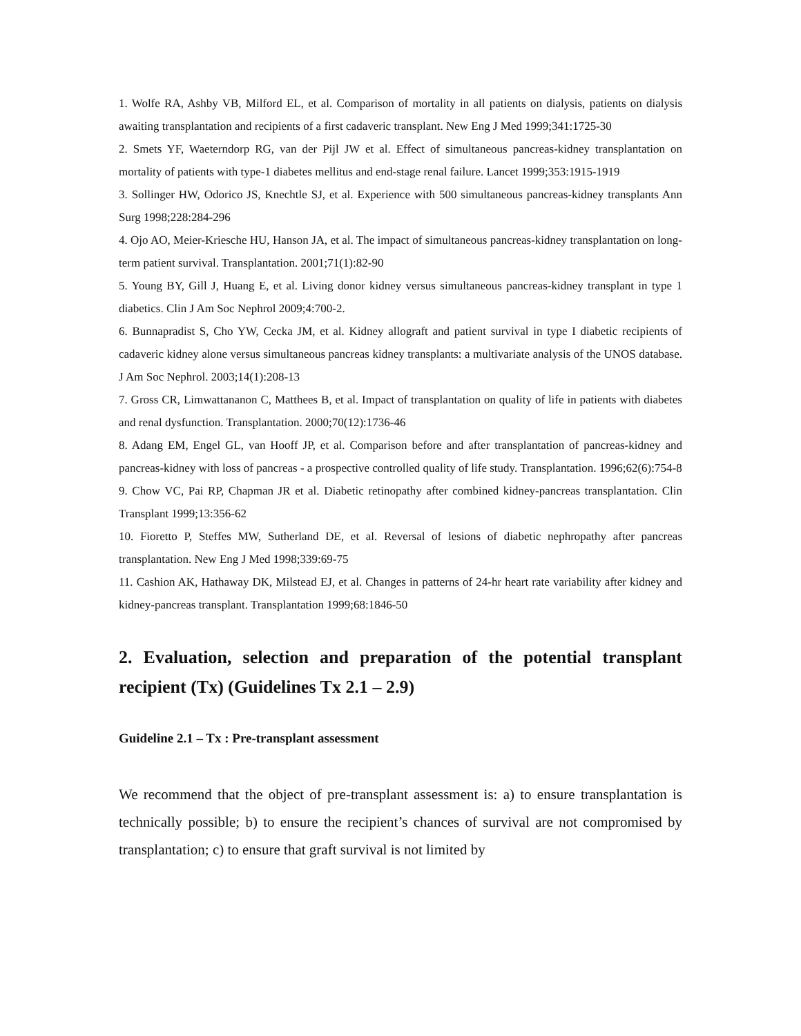1. Wolfe RA, Ashby VB, Milford EL, et al. Comparison of mortality in all patients on dialysis, patients on dialysis awaiting transplantation and recipients of a first cadaveric transplant. New Eng J Med 1999;341:1725-30
2. Smets YF, Waeterndorp RG, van der Pijl JW et al. Effect of simultaneous pancreas-kidney transplantation on mortality of patients with type-1 diabetes mellitus and end-stage renal failure. Lancet 1999;353:1915-1919
3. Sollinger HW, Odorico JS, Knechtle SJ, et al. Experience with 500 simultaneous pancreas-kidney transplants Ann Surg 1998;228:284-296
4. Ojo AO, Meier-Kriesche HU, Hanson JA, et al. The impact of simultaneous pancreas-kidney transplantation on long-term patient survival. Transplantation. 2001;71(1):82-90
5. Young BY, Gill J, Huang E, et al. Living donor kidney versus simultaneous pancreas-kidney transplant in type 1 diabetics. Clin J Am Soc Nephrol 2009;4:700-2.
6. Bunnapradist S, Cho YW, Cecka JM, et al. Kidney allograft and patient survival in type I diabetic recipients of cadaveric kidney alone versus simultaneous pancreas kidney transplants: a multivariate analysis of the UNOS database. J Am Soc Nephrol. 2003;14(1):208-13
7. Gross CR, Limwattananon C, Matthees B, et al. Impact of transplantation on quality of life in patients with diabetes and renal dysfunction. Transplantation. 2000;70(12):1736-46
8. Adang EM, Engel GL, van Hooff JP, et al. Comparison before and after transplantation of pancreas-kidney and pancreas-kidney with loss of pancreas - a prospective controlled quality of life study. Transplantation. 1996;62(6):754-8
9. Chow VC, Pai RP, Chapman JR et al. Diabetic retinopathy after combined kidney-pancreas transplantation. Clin Transplant 1999;13:356-62
10. Fioretto P, Steffes MW, Sutherland DE, et al. Reversal of lesions of diabetic nephropathy after pancreas transplantation. New Eng J Med 1998;339:69-75
11. Cashion AK, Hathaway DK, Milstead EJ, et al. Changes in patterns of 24-hr heart rate variability after kidney and kidney-pancreas transplant. Transplantation 1999;68:1846-50
2. Evaluation, selection and preparation of the potential transplant recipient (Tx) (Guidelines Tx 2.1 – 2.9)
Guideline 2.1 – Tx : Pre-transplant assessment
We recommend that the object of pre-transplant assessment is: a) to ensure transplantation is technically possible; b) to ensure the recipient’s chances of survival are not compromised by transplantation; c) to ensure that graft survival is not limited by